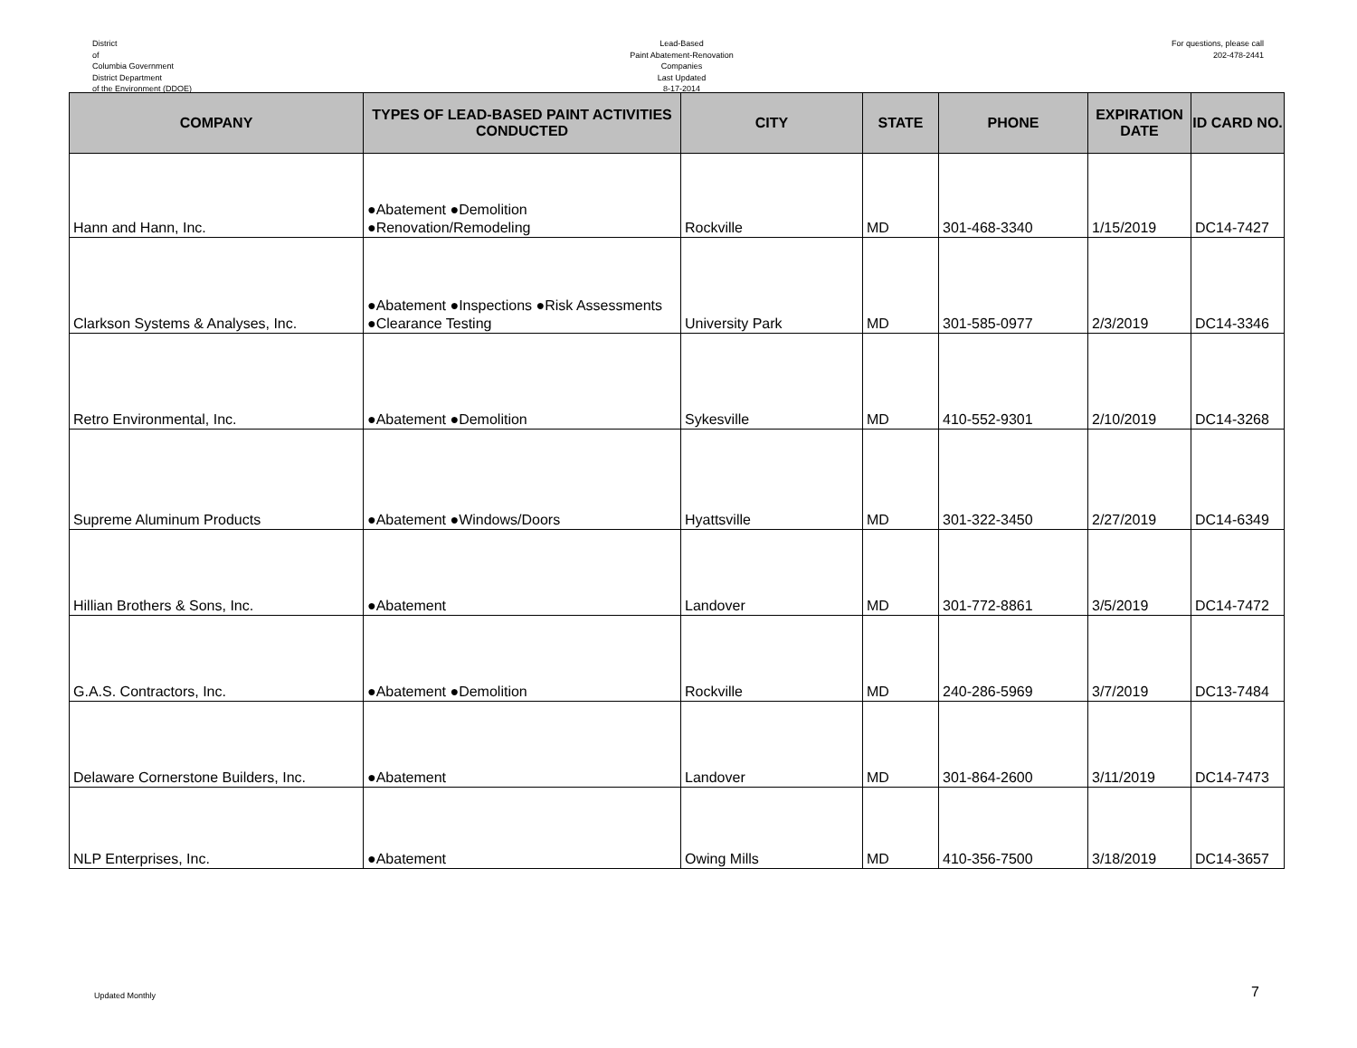District
of
Columbia Government
District Department
of the Environment (DDOE)
Lead-Based
Paint Abatement-Renovation
Companies
Last Updated
8-17-2014
For questions, please call
202-478-2441
| COMPANY | TYPES OF LEAD-BASED PAINT ACTIVITIES CONDUCTED | CITY | STATE | PHONE | EXPIRATION DATE | ID CARD NO. |
| --- | --- | --- | --- | --- | --- | --- |
| Hann and Hann, Inc. | ●Abatement ●Demolition ●Renovation/Remodeling | Rockville | MD | 301-468-3340 | 1/15/2019 | DC14-7427 |
| Clarkson Systems & Analyses, Inc. | ●Abatement ●Inspections ●Risk Assessments ●Clearance Testing | University Park | MD | 301-585-0977 | 2/3/2019 | DC14-3346 |
| Retro Environmental, Inc. | ●Abatement ●Demolition | Sykesville | MD | 410-552-9301 | 2/10/2019 | DC14-3268 |
| Supreme Aluminum Products | ●Abatement ●Windows/Doors | Hyattsville | MD | 301-322-3450 | 2/27/2019 | DC14-6349 |
| Hillian Brothers & Sons, Inc. | ●Abatement | Landover | MD | 301-772-8861 | 3/5/2019 | DC14-7472 |
| G.A.S. Contractors, Inc. | ●Abatement ●Demolition | Rockville | MD | 240-286-5969 | 3/7/2019 | DC13-7484 |
| Delaware Cornerstone Builders, Inc. | ●Abatement | Landover | MD | 301-864-2600 | 3/11/2019 | DC14-7473 |
| NLP Enterprises, Inc. | ●Abatement | Owing Mills | MD | 410-356-7500 | 3/18/2019 | DC14-3657 |
Updated Monthly 7